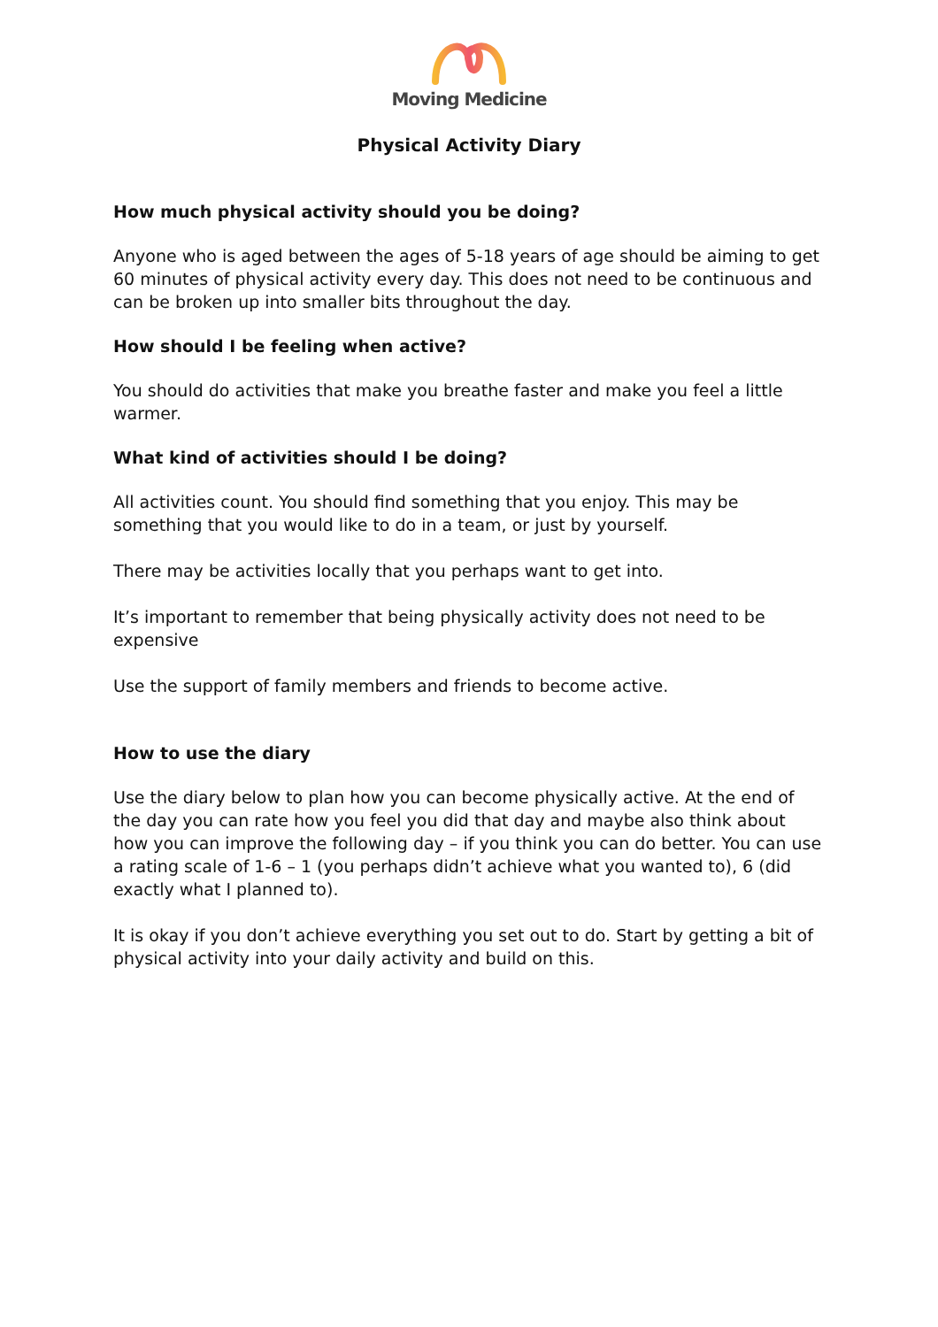Moving Medicine
Physical Activity Diary
How much physical activity should you be doing?
Anyone who is aged between the ages of 5-18 years of age should be aiming to get 60 minutes of physical activity every day. This does not need to be continuous and can be broken up into smaller bits throughout the day.
How should I be feeling when active?
You should do activities that make you breathe faster and make you feel a little warmer.
What kind of activities should I be doing?
All activities count. You should find something that you enjoy. This may be something that you would like to do in a team, or just by yourself.
There may be activities locally that you perhaps want to get into.
It’s important to remember that being physically activity does not need to be expensive
Use the support of family members and friends to become active.
How to use the diary
Use the diary below to plan how you can become physically active. At the end of the day you can rate how you feel you did that day and maybe also think about how you can improve the following day – if you think you can do better. You can use a rating scale of 1-6 – 1 (you perhaps didn’t achieve what you wanted to), 6 (did exactly what I planned to).
It is okay if you don’t achieve everything you set out to do. Start by getting a bit of physical activity into your daily activity and build on this.